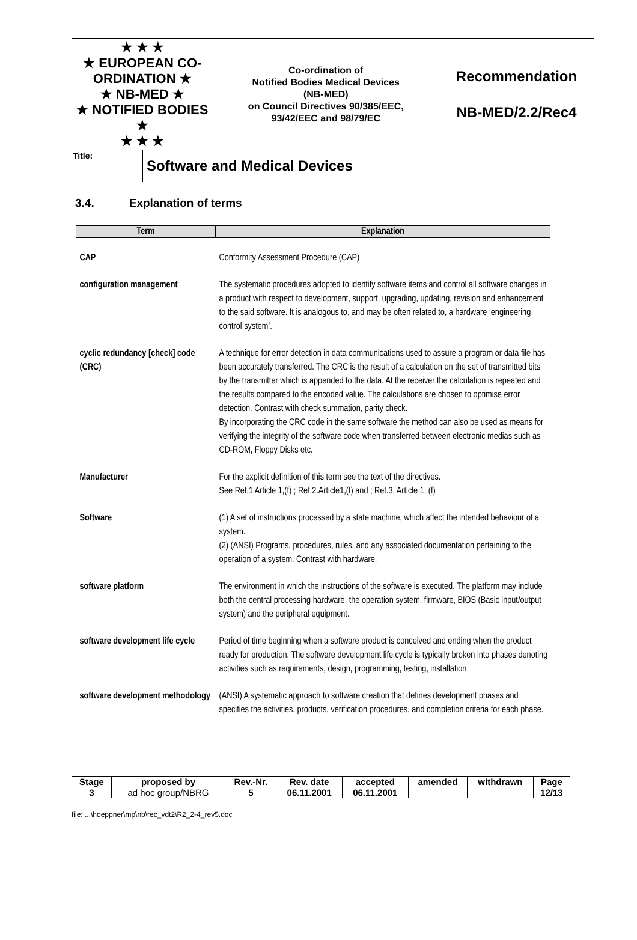| ★ ★ ★ ★ EUROPEAN CO-ORDINATION ★ ★ NB-MED ★ ★ NOTIFIED BODIES ★ ★ ★ ★ | | Co-ordination of Notified Bodies Medical Devices (NB-MED) on Council Directives 90/385/EEC, 93/42/EEC and 98/79/EC | Recommendation NB-MED/2.2/Rec4 |
| Title: | Software and Medical Devices | | |
3.4. Explanation of terms
| Term | Explanation |
| --- | --- |
| CAP | Conformity Assessment Procedure (CAP) |
| configuration management | The systematic procedures adopted to identify software items and control all software changes in a product with respect to development, support, upgrading, updating, revision and enhancement to the said software. It is analogous to, and may be often related to, a hardware ‘engineering control system’. |
| cyclic redundancy [check] code (CRC) | A technique for error detection in data communications used to assure a program or data file has been accurately transferred. The CRC is the result of a calculation on the set of transmitted bits by the transmitter which is appended to the data. At the receiver the calculation is repeated and the results compared to the encoded value. The calculations are chosen to optimise error detection. Contrast with check summation, parity check. By incorporating the CRC code in the same software the method can also be used as means for verifying the integrity of the software code when transferred between electronic medias such as CD-ROM, Floppy Disks etc. |
| Manufacturer | For the explicit definition of this term see the text of the directives. See Ref.1 Article 1,(f) ; Ref.2.Article1,(I) and ; Ref.3, Article 1, (f) |
| Software | (1) A set of instructions processed by a state machine, which affect the intended behaviour of a system. (2) (ANSI) Programs, procedures, rules, and any associated documentation pertaining to the operation of a system. Contrast with hardware. |
| software platform | The environment in which the instructions of the software is executed. The platform may include both the central processing hardware, the operation system, firmware, BIOS (Basic input/output system) and the peripheral equipment. |
| software development life cycle | Period of time beginning when a software product is conceived and ending when the product ready for production. The software development life cycle is typically broken into phases denoting activities such as requirements, design, programming, testing, installation |
| software development methodology | (ANSI) A systematic approach to software creation that defines development phases and specifies the activities, products, verification procedures, and completion criteria for each phase. |
| Stage | proposed by | Rev.-Nr. | Rev. date | accepted | amended | withdrawn | Page |
| --- | --- | --- | --- | --- | --- | --- | --- |
| 3 | ad hoc group/NBRG | 5 | 06.11.2001 | 06.11.2001 | | | 12/13 |
file: ...\hoeppner\mp\nb\rec_vdt2\R2_2-4_rev5.doc